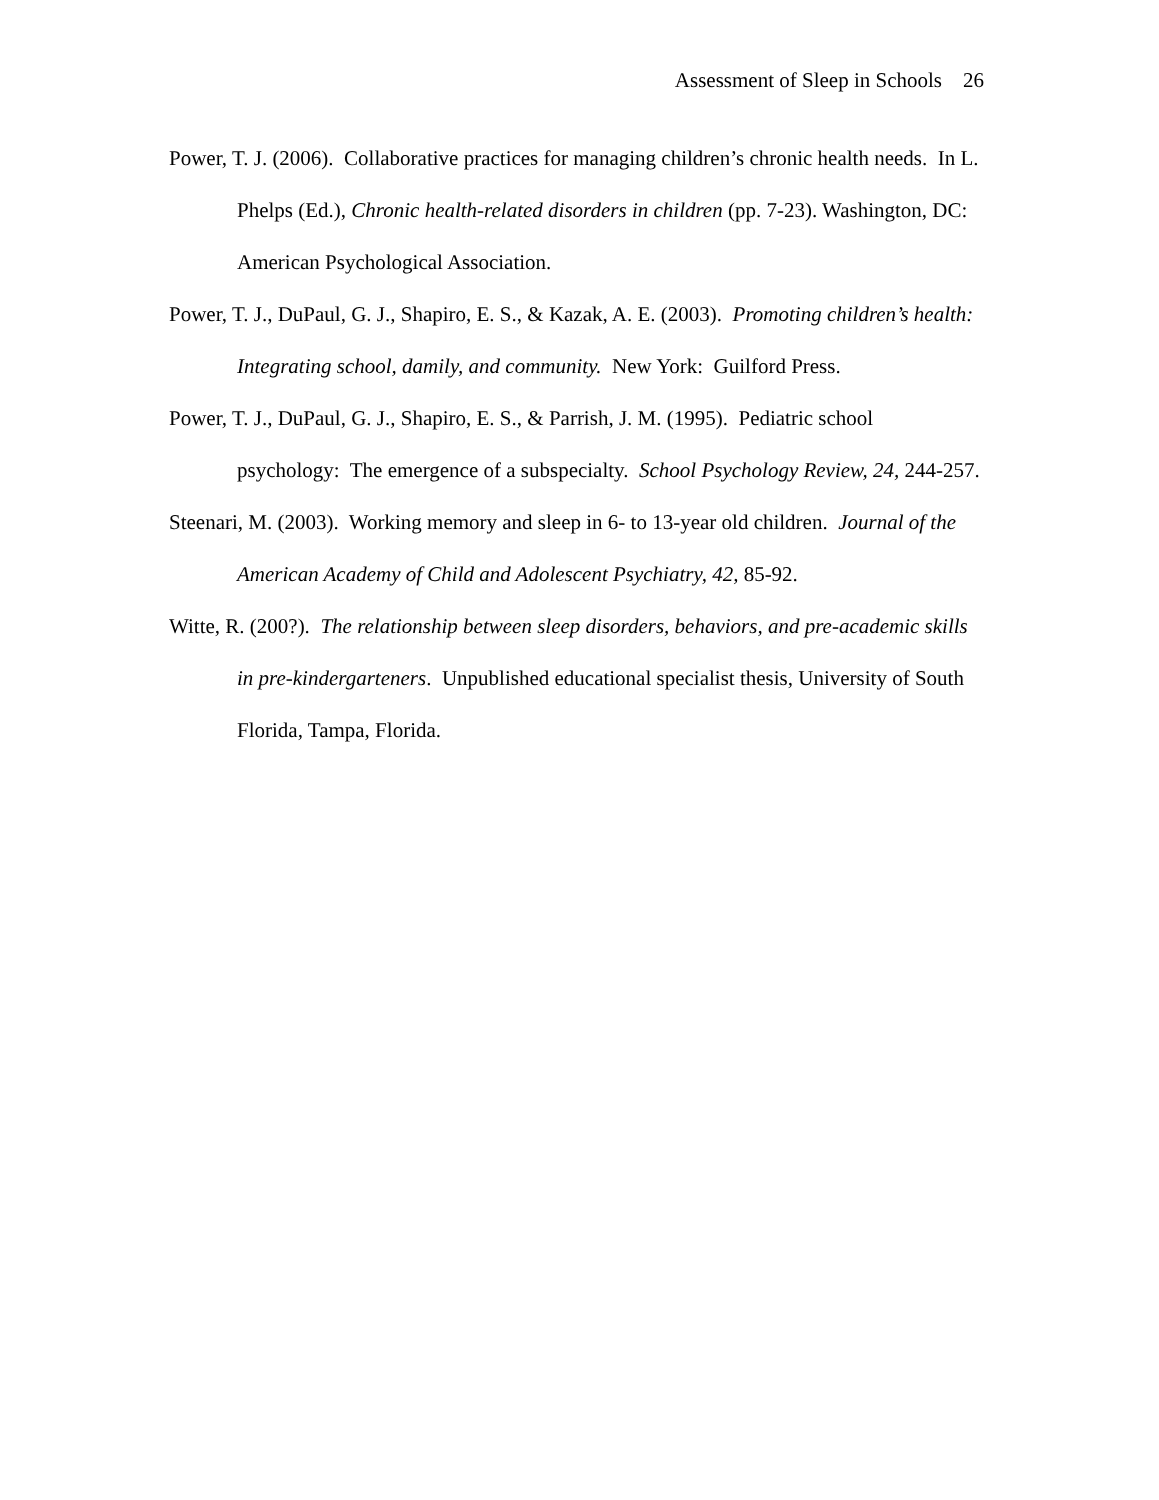Assessment of Sleep in Schools 26
Power, T. J. (2006). Collaborative practices for managing children’s chronic health needs. In L. Phelps (Ed.), Chronic health-related disorders in children (pp. 7-23). Washington, DC: American Psychological Association.
Power, T. J., DuPaul, G. J., Shapiro, E. S., & Kazak, A. E. (2003). Promoting children’s health: Integrating school, damily, and community. New York: Guilford Press.
Power, T. J., DuPaul, G. J., Shapiro, E. S., & Parrish, J. M. (1995). Pediatric school psychology: The emergence of a subspecialty. School Psychology Review, 24, 244-257.
Steenari, M. (2003). Working memory and sleep in 6- to 13-year old children. Journal of the American Academy of Child and Adolescent Psychiatry, 42, 85-92.
Witte, R. (200?). The relationship between sleep disorders, behaviors, and pre-academic skills in pre-kindergarteners. Unpublished educational specialist thesis, University of South Florida, Tampa, Florida.